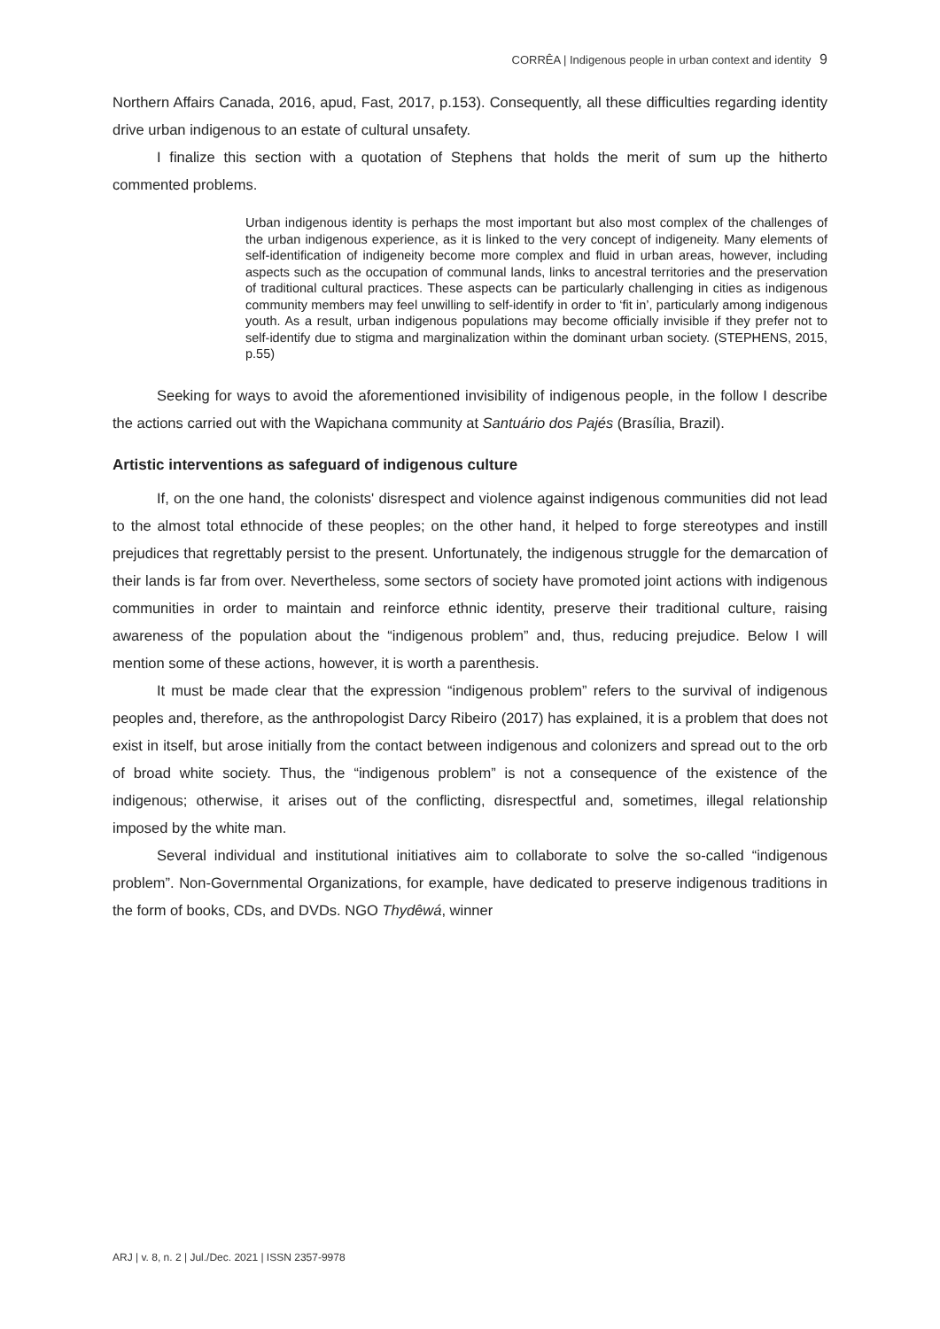CORRÊA | Indigenous people in urban context and identity 9
Northern Affairs Canada, 2016, apud, Fast, 2017, p.153). Consequently, all these difficulties regarding identity drive urban indigenous to an estate of cultural unsafety.
I finalize this section with a quotation of Stephens that holds the merit of sum up the hitherto commented problems.
Urban indigenous identity is perhaps the most important but also most complex of the challenges of the urban indigenous experience, as it is linked to the very concept of indigeneity. Many elements of self-identification of indigeneity become more complex and fluid in urban areas, however, including aspects such as the occupation of communal lands, links to ancestral territories and the preservation of traditional cultural practices. These aspects can be particularly challenging in cities as indigenous community members may feel unwilling to self-identify in order to ‘fit in’, particularly among indigenous youth. As a result, urban indigenous populations may become officially invisible if they prefer not to self-identify due to stigma and marginalization within the dominant urban society. (STEPHENS, 2015, p.55)
Seeking for ways to avoid the aforementioned invisibility of indigenous people, in the follow I describe the actions carried out with the Wapichana community at Santuário dos Pajés (Brasília, Brazil).
Artistic interventions as safeguard of indigenous culture
If, on the one hand, the colonists' disrespect and violence against indigenous communities did not lead to the almost total ethnocide of these peoples; on the other hand, it helped to forge stereotypes and instill prejudices that regrettably persist to the present. Unfortunately, the indigenous struggle for the demarcation of their lands is far from over. Nevertheless, some sectors of society have promoted joint actions with indigenous communities in order to maintain and reinforce ethnic identity, preserve their traditional culture, raising awareness of the population about the “indigenous problem” and, thus, reducing prejudice. Below I will mention some of these actions, however, it is worth a parenthesis.
It must be made clear that the expression “indigenous problem” refers to the survival of indigenous peoples and, therefore, as the anthropologist Darcy Ribeiro (2017) has explained, it is a problem that does not exist in itself, but arose initially from the contact between indigenous and colonizers and spread out to the orb of broad white society. Thus, the “indigenous problem” is not a consequence of the existence of the indigenous; otherwise, it arises out of the conflicting, disrespectful and, sometimes, illegal relationship imposed by the white man.
Several individual and institutional initiatives aim to collaborate to solve the so-called “indigenous problem”. Non-Governmental Organizations, for example, have dedicated to preserve indigenous traditions in the form of books, CDs, and DVDs. NGO Thydêwá, winner
ARJ | v. 8, n. 2 | Jul./Dec. 2021 | ISSN 2357-9978